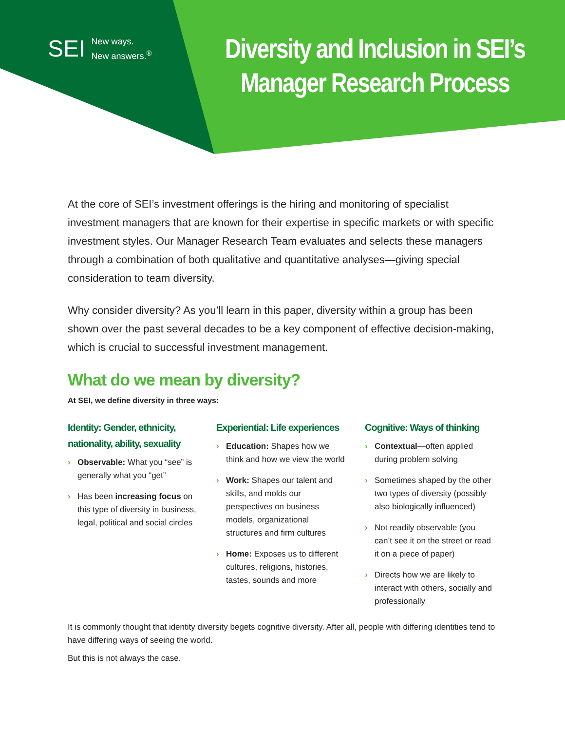SEI New ways.
New answers.<sup>®</sup>
Diversity and Inclusion in SEI’s Manager Research Process
At the core of SEI’s investment offerings is the hiring and monitoring of specialist investment managers that are known for their expertise in specific markets or with specific investment styles. Our Manager Research Team evaluates and selects these managers through a combination of both qualitative and quantitative analyses—giving special consideration to team diversity.
Why consider diversity? As you’ll learn in this paper, diversity within a group has been shown over the past several decades to be a key component of effective decision-making, which is crucial to successful investment management.
What do we mean by diversity?
At SEI, we define diversity in three ways:
Identity: Gender, ethnicity, nationality, ability, sexuality
› Observable: What you “see” is generally what you “get”
› Has been increasing focus on this type of diversity in business, legal, political and social circles
Experiential: Life experiences
› Education: Shapes how we think and how we view the world
› Work: Shapes our talent and skills, and molds our perspectives on business models, organizational structures and firm cultures
› Home: Exposes us to different cultures, religions, histories, tastes, sounds and more
Cognitive: Ways of thinking
› Contextual—often applied during problem solving
› Sometimes shaped by the other two types of diversity (possibly also biologically influenced)
› Not readily observable (you can’t see it on the street or read it on a piece of paper)
› Directs how we are likely to interact with others, socially and professionally
It is commonly thought that identity diversity begets cognitive diversity. After all, people with differing identities tend to have differing ways of seeing the world.
But this is not always the case.